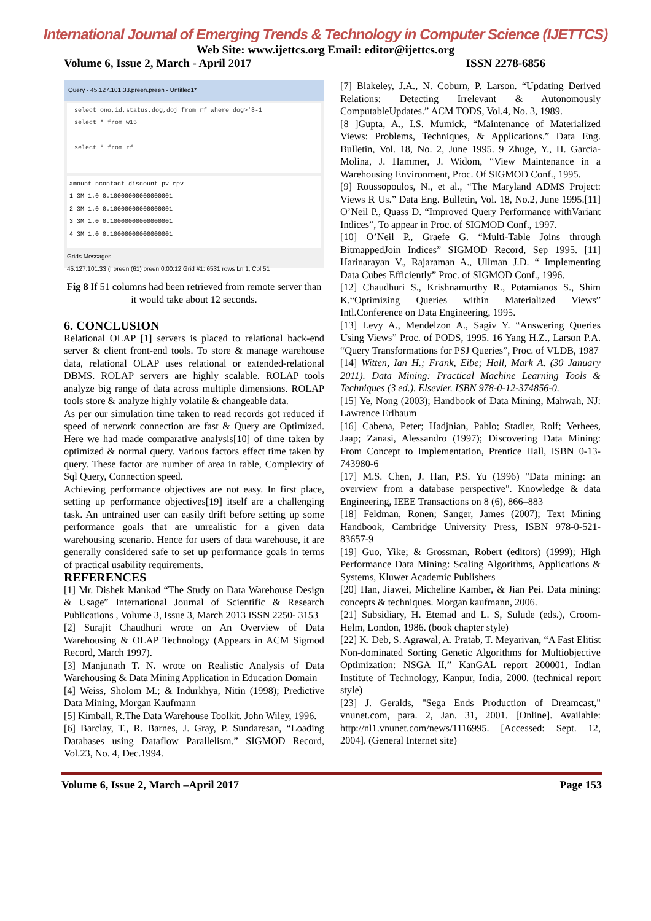International Journal of Emerging Trends & Technology in Computer Science (IJETTCS)
Web Site: www.ijettcs.org Email: editor@ijettcs.org
Volume 6, Issue 2, March - April 2017 ISSN 2278-6856
Query - 45.127.101.33.preen.preen - Untitled1*
select ono,id,status,dog,doj from rf where dog>'8-1
select * from w15
select * from rf
amount ncontact discount pv rpv
1 3M 1.0 0.10000000000000001
2 3M 1.0 0.10000000000000001
3 3M 1.0 0.10000000000000001
4 3M 1.0 0.10000000000000001
Grids Messages
45.127.101.33 (I preen (61) preen 0:00:12 Grid #1: 6531 rows Ln 1, Col 51
Fig 8 If 51 columns had been retrieved from remote server than it would take about 12 seconds.
6. CONCLUSION
Relational OLAP [1] servers is placed to relational back-end server & client front-end tools. To store & manage warehouse data, relational OLAP uses relational or extended-relational DBMS. ROLAP servers are highly scalable. ROLAP tools analyze big range of data across multiple dimensions. ROLAP tools store & analyze highly volatile & changeable data.
As per our simulation time taken to read records got reduced if speed of network connection are fast & Query are Optimized. Here we had made comparative analysis[10] of time taken by optimized & normal query. Various factors effect time taken by query. These factor are number of area in table, Complexity of Sql Query, Connection speed.
Achieving performance objectives are not easy. In first place, setting up performance objectives[19] itself are a challenging task. An untrained user can easily drift before setting up some performance goals that are unrealistic for a given data warehousing scenario. Hence for users of data warehouse, it are generally considered safe to set up performance goals in terms of practical usability requirements.
REFERENCES
[1] Mr. Dishek Mankad “The Study on Data Warehouse Design & Usage” International Journal of Scientific & Research Publications , Volume 3, Issue 3, March 2013 ISSN 2250- 3153
[2] Surajit Chaudhuri wrote on An Overview of Data Warehousing & OLAP Technology (Appears in ACM Sigmod Record, March 1997).
[3] Manjunath T. N. wrote on Realistic Analysis of Data Warehousing & Data Mining Application in Education Domain
[4] Weiss, Sholom M.; & Indurkhya, Nitin (1998); Predictive Data Mining, Morgan Kaufmann
[5] Kimball, R.The Data Warehouse Toolkit. John Wiley, 1996.
[6] Barclay, T., R. Barnes, J. Gray, P. Sundaresan, “Loading Databases using Dataflow Parallelism.” SIGMOD Record, Vol.23, No. 4, Dec.1994.
[7] Blakeley, J.A., N. Coburn, P. Larson. “Updating Derived Relations: Detecting Irrelevant & Autonomously ComputableUpdates.” ACM TODS, Vol.4, No. 3, 1989.
[8 ]Gupta, A., I.S. Mumick, “Maintenance of Materialized Views: Problems, Techniques, & Applications.” Data Eng. Bulletin, Vol. 18, No. 2, June 1995. 9 Zhuge, Y., H. Garcia-Molina, J. Hammer, J. Widom, “View Maintenance in a Warehousing Environment, Proc. Of SIGMOD Conf., 1995.
[9] Roussopoulos, N., et al., “The Maryland ADMS Project: Views R Us.” Data Eng. Bulletin, Vol. 18, No.2, June 1995.[11] O’Neil P., Quass D. “Improved Query Performance withVariant Indices”, To appear in Proc. of SIGMOD Conf., 1997.
[10] O’Neil P., Graefe G. “Multi-Table Joins through BitmappedJoin Indices” SIGMOD Record, Sep 1995. [11] Harinarayan V., Rajaraman A., Ullman J.D. “ Implementing Data Cubes Efficiently” Proc. of SIGMOD Conf., 1996.
[12] Chaudhuri S., Krishnamurthy R., Potamianos S., Shim K.“Optimizing Queries within Materialized Views” Intl.Conference on Data Engineering, 1995.
[13] Levy A., Mendelzon A., Sagiv Y. “Answering Queries Using Views” Proc. of PODS, 1995. 16 Yang H.Z., Larson P.A. “Query Transformations for PSJ Queries”, Proc. of VLDB, 1987
[14] Witten, Ian H.; Frank, Eibe; Hall, Mark A. (30 January 2011). Data Mining: Practical Machine Learning Tools & Techniques (3 ed.). Elsevier. ISBN 978-0-12-374856-0.
[15] Ye, Nong (2003); Handbook of Data Mining, Mahwah, NJ: Lawrence Erlbaum
[16] Cabena, Peter; Hadjnian, Pablo; Stadler, Rolf; Verhees, Jaap; Zanasi, Alessandro (1997); Discovering Data Mining: From Concept to Implementation, Prentice Hall, ISBN 0-13-743980-6
[17] M.S. Chen, J. Han, P.S. Yu (1996) "Data mining: an overview from a database perspective". Knowledge & data Engineering, IEEE Transactions on 8 (6), 866–883
[18] Feldman, Ronen; Sanger, James (2007); Text Mining Handbook, Cambridge University Press, ISBN 978-0-521-83657-9
[19] Guo, Yike; & Grossman, Robert (editors) (1999); High Performance Data Mining: Scaling Algorithms, Applications & Systems, Kluwer Academic Publishers
[20] Han, Jiawei, Micheline Kamber, & Jian Pei. Data mining: concepts & techniques. Morgan kaufmann, 2006.
[21] Subsidiary, H. Etemad and L. S, Sulude (eds.), Croom-Helm, London, 1986. (book chapter style)
[22] K. Deb, S. Agrawal, A. Pratab, T. Meyarivan, “A Fast Elitist Non-dominated Sorting Genetic Algorithms for Multiobjective Optimization: NSGA II,” KanGAL report 200001, Indian Institute of Technology, Kanpur, India, 2000. (technical report style)
[23] J. Geralds, "Sega Ends Production of Dreamcast," vnunet.com, para. 2, Jan. 31, 2001. [Online]. Available: http://nl1.vnunet.com/news/1116995. [Accessed: Sept. 12, 2004]. (General Internet site)
Volume 6, Issue 2, March –April 2017 Page 153